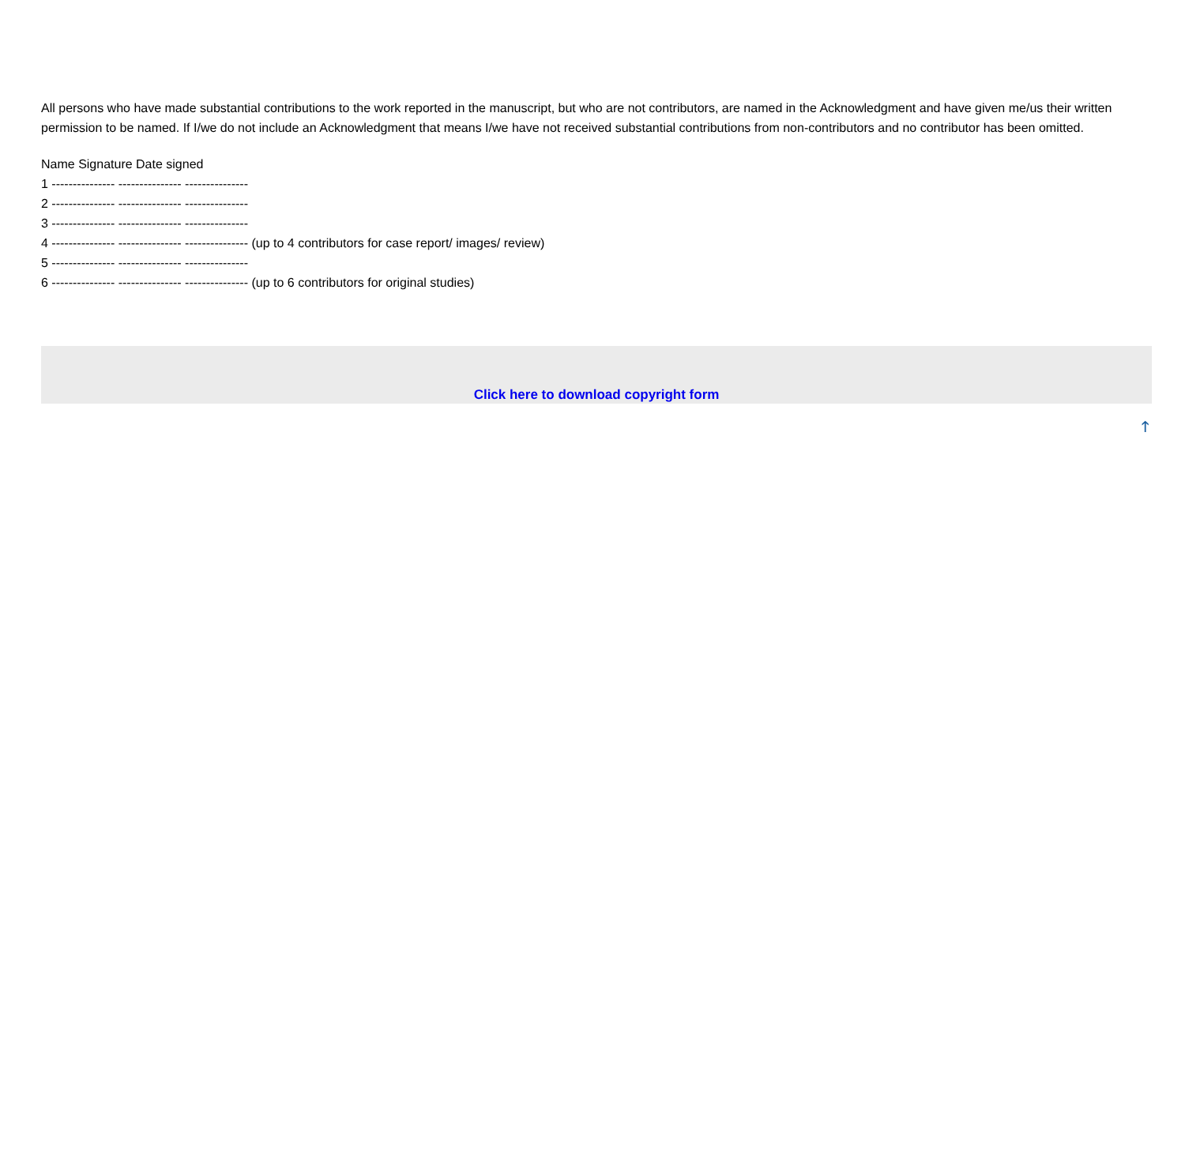All persons who have made substantial contributions to the work reported in the manuscript, but who are not contributors, are named in the Acknowledgment and have given me/us their written permission to be named. If I/we do not include an Acknowledgment that means I/we have not received substantial contributions from non-contributors and no contributor has been omitted.
Name Signature Date signed
1 --------------- --------------- ---------------
2 --------------- --------------- ---------------
3 --------------- --------------- ---------------
4 --------------- --------------- --------------- (up to 4 contributors for case report/ images/ review)
5 --------------- --------------- ---------------
6 --------------- --------------- --------------- (up to 6 contributors for original studies)
Click here to download copyright form
🡑